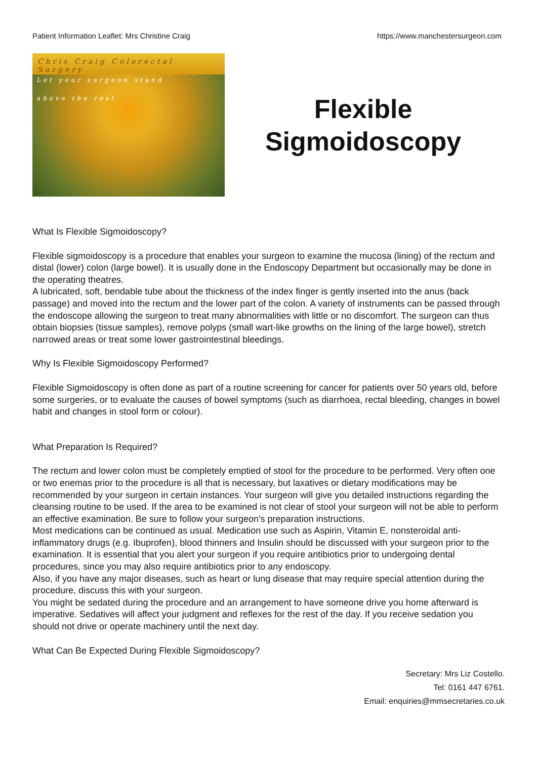Patient Information Leaflet: Mrs Christine Craig https://www.manchestersurgeon.com
Chris Craig Colorectal Surgery
Let your surgeon stand
above the rest
Flexible
Sigmoidoscopy
What Is Flexible Sigmoidoscopy?
Flexible sigmoidoscopy is a procedure that enables your surgeon to examine the mucosa (lining) of the rectum and distal (lower) colon (large bowel). It is usually done in the Endoscopy Department but occasionally may be done in the operating theatres.
A lubricated, soft, bendable tube about the thickness of the index finger is gently inserted into the anus (back passage) and moved into the rectum and the lower part of the colon. A variety of instruments can be passed through the endoscope allowing the surgeon to treat many abnormalities with little or no discomfort. The surgeon can thus obtain biopsies (tissue samples), remove polyps (small wart-like growths on the lining of the large bowel), stretch narrowed areas or treat some lower gastrointestinal bleedings.
Why Is Flexible Sigmoidoscopy Performed?
Flexible Sigmoidoscopy is often done as part of a routine screening for cancer for patients over 50 years old, before some surgeries, or to evaluate the causes of bowel symptoms (such as diarrhoea, rectal bleeding, changes in bowel habit and changes in stool form or colour).
What Preparation Is Required?
The rectum and lower colon must be completely emptied of stool for the procedure to be performed. Very often one or two enemas prior to the procedure is all that is necessary, but laxatives or dietary modifications may be recommended by your surgeon in certain instances. Your surgeon will give you detailed instructions regarding the cleansing routine to be used. If the area to be examined is not clear of stool your surgeon will not be able to perform an effective examination. Be sure to follow your surgeon’s preparation instructions.
Most medications can be continued as usual. Medication use such as Aspirin, Vitamin E, nonsteroidal anti-inflammatory drugs (e.g. Ibuprofen), blood thinners and Insulin should be discussed with your surgeon prior to the examination. It is essential that you alert your surgeon if you require antibiotics prior to undergoing dental procedures, since you may also require antibiotics prior to any endoscopy.
Also, if you have any major diseases, such as heart or lung disease that may require special attention during the procedure, discuss this with your surgeon.
You might be sedated during the procedure and an arrangement to have someone drive you home afterward is imperative. Sedatives will affect your judgment and reflexes for the rest of the day. If you receive sedation you should not drive or operate machinery until the next day.
What Can Be Expected During Flexible Sigmoidoscopy?
Secretary: Mrs Liz Costello.
Tel: 0161 447 6761.
Email: enquiries@mmsecretaries.co.uk